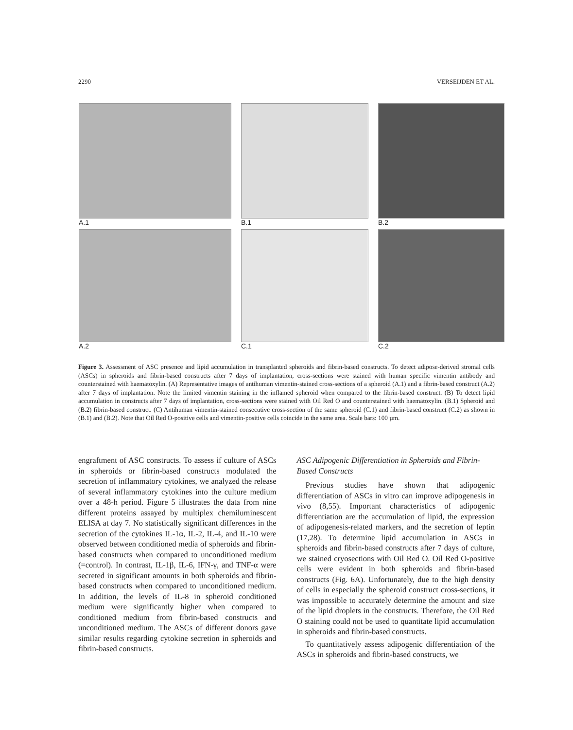2290 VERSEIJDEN ET AL.
A.1 B.1 B.2
A.2 C.1 C.2
Figure 3. Assessment of ASC presence and lipid accumulation in transplanted spheroids and fibrin-based constructs. To detect adipose-derived stromal cells (ASCs) in spheroids and fibrin-based constructs after 7 days of implantation, cross-sections were stained with human specific vimentin antibody and counterstained with haematoxylin. (A) Representative images of antihuman vimentin-stained cross-sections of a spheroid (A.1) and a fibrin-based construct (A.2) after 7 days of implantation. Note the limited vimentin staining in the inflamed spheroid when compared to the fibrin-based construct. (B) To detect lipid accumulation in constructs after 7 days of implantation, cross-sections were stained with Oil Red O and counterstained with haematoxylin. (B.1) Spheroid and (B.2) fibrin-based construct. (C) Antihuman vimentin-stained consecutive cross-section of the same spheroid (C.1) and fibrin-based construct (C.2) as shown in (B.1) and (B.2). Note that Oil Red O-positive cells and vimentin-positive cells coincide in the same area. Scale bars: 100 µm.
engraftment of ASC constructs. To assess if culture of ASCs in spheroids or fibrin-based constructs modulated the secretion of inflammatory cytokines, we analyzed the release of several inflammatory cytokines into the culture medium over a 48-h period. Figure 5 illustrates the data from nine different proteins assayed by multiplex chemiluminescent ELISA at day 7. No statistically significant differences in the secretion of the cytokines IL-1α, IL-2, IL-4, and IL-10 were observed between conditioned media of spheroids and fibrin-based constructs when compared to unconditioned medium (=control). In contrast, IL-1β, IL-6, IFN-γ, and TNF-α were secreted in significant amounts in both spheroids and fibrin-based constructs when compared to unconditioned medium. In addition, the levels of IL-8 in spheroid conditioned medium were significantly higher when compared to conditioned medium from fibrin-based constructs and unconditioned medium. The ASCs of different donors gave similar results regarding cytokine secretion in spheroids and fibrin-based constructs.
ASC Adipogenic Differentiation in Spheroids and Fibrin-Based Constructs
Previous studies have shown that adipogenic differentiation of ASCs in vitro can improve adipogenesis in vivo (8,55). Important characteristics of adipogenic differentiation are the accumulation of lipid, the expression of adipogenesis-related markers, and the secretion of leptin (17,28). To determine lipid accumulation in ASCs in spheroids and fibrin-based constructs after 7 days of culture, we stained cryosections with Oil Red O. Oil Red O-positive cells were evident in both spheroids and fibrin-based constructs (Fig. 6A). Unfortunately, due to the high density of cells in especially the spheroid construct cross-sections, it was impossible to accurately determine the amount and size of the lipid droplets in the constructs. Therefore, the Oil Red O staining could not be used to quantitate lipid accumulation in spheroids and fibrin-based constructs.
To quantitatively assess adipogenic differentiation of the ASCs in spheroids and fibrin-based constructs, we